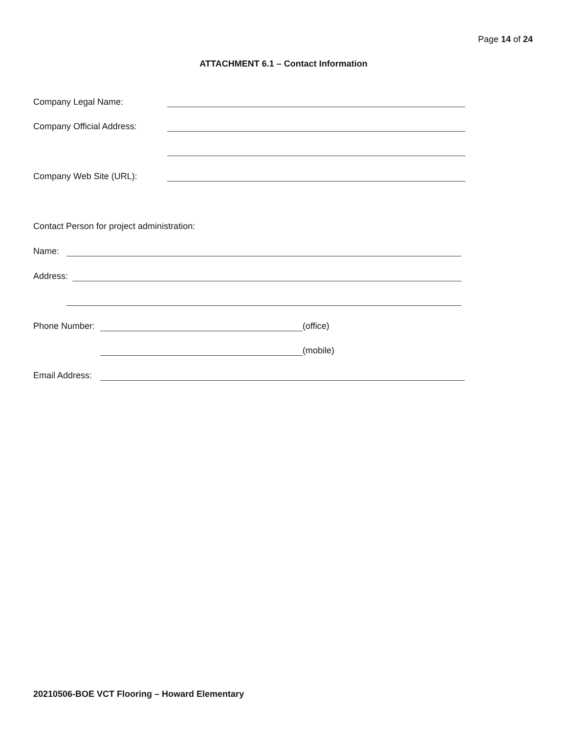Page 14 of 24
ATTACHMENT 6.1 – Contact Information
Company Legal Name:
Company Official Address:
Company Web Site (URL):
Contact Person for project administration:
Name:
Address:
Phone Number: (office)
(mobile)
Email Address:
20210506-BOE VCT Flooring – Howard Elementary